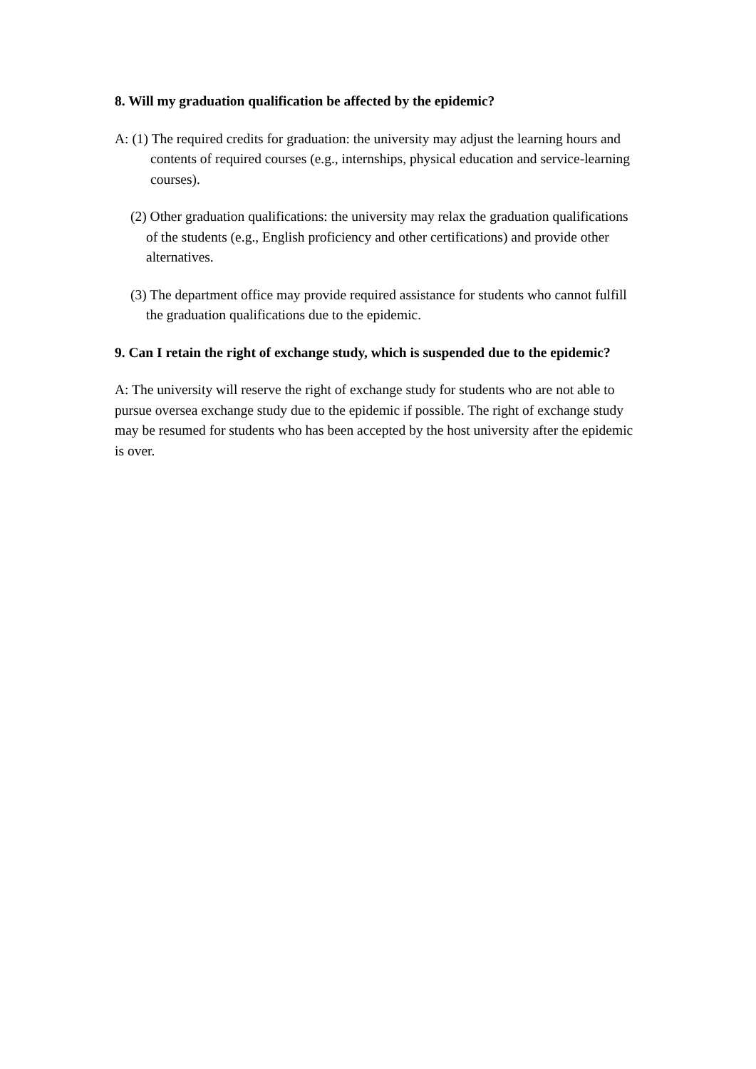8. Will my graduation qualification be affected by the epidemic?
A: (1) The required credits for graduation: the university may adjust the learning hours and contents of required courses (e.g., internships, physical education and service-learning courses).
(2) Other graduation qualifications: the university may relax the graduation qualifications of the students (e.g., English proficiency and other certifications) and provide other alternatives.
(3) The department office may provide required assistance for students who cannot fulfill the graduation qualifications due to the epidemic.
9. Can I retain the right of exchange study, which is suspended due to the epidemic?
A: The university will reserve the right of exchange study for students who are not able to pursue oversea exchange study due to the epidemic if possible. The right of exchange study may be resumed for students who has been accepted by the host university after the epidemic is over.